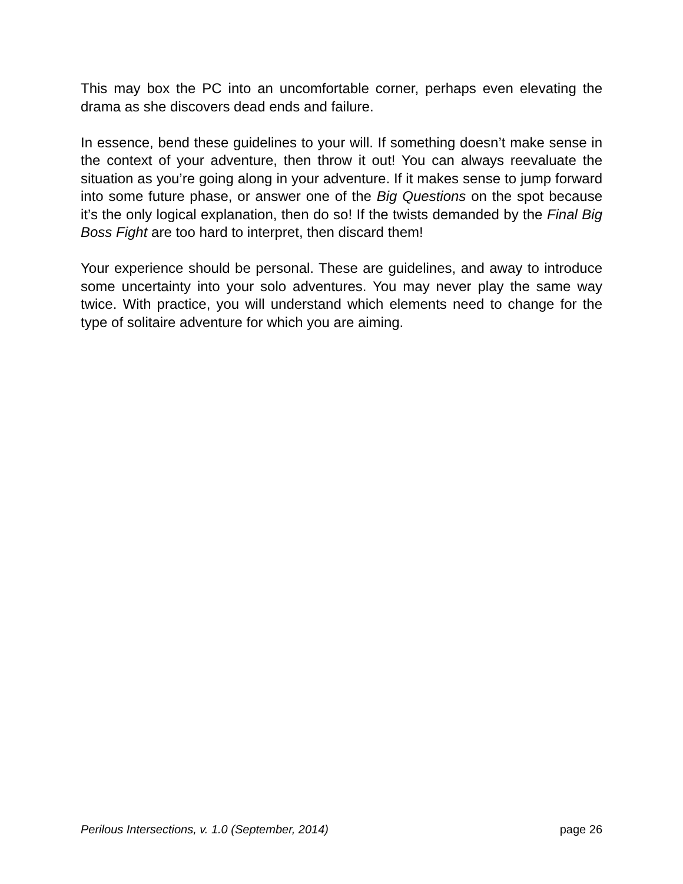This may box the PC into an uncomfortable corner, perhaps even elevating the drama as she discovers dead ends and failure.
In essence, bend these guidelines to your will. If something doesn’t make sense in the context of your adventure, then throw it out! You can always reevaluate the situation as you’re going along in your adventure. If it makes sense to jump forward into some future phase, or answer one of the Big Questions on the spot because it’s the only logical explanation, then do so! If the twists demanded by the Final Big Boss Fight are too hard to interpret, then discard them!
Your experience should be personal. These are guidelines, and away to introduce some uncertainty into your solo adventures. You may never play the same way twice. With practice, you will understand which elements need to change for the type of solitaire adventure for which you are aiming.
Perilous Intersections, v. 1.0 (September, 2014) page 26